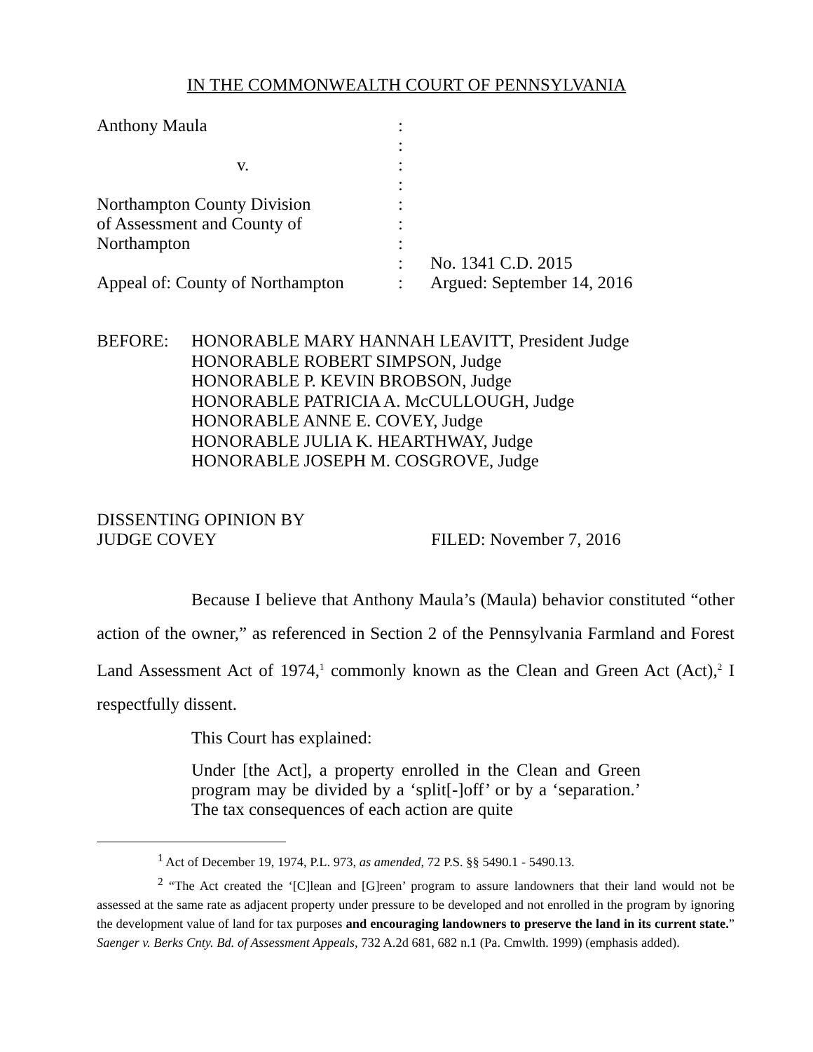IN THE COMMONWEALTH COURT OF PENNSYLVANIA
Anthony Maula :
:
v. :
:
Northampton County Division :
of Assessment and County of :
Northampton :
: No. 1341 C.D. 2015
Appeal of: County of Northampton
: Argued: September 14, 2016
BEFORE: HONORABLE MARY HANNAH LEAVITT, President Judge
HONORABLE ROBERT SIMPSON, Judge
HONORABLE P. KEVIN BROBSON, Judge
HONORABLE PATRICIA A. McCULLOUGH, Judge
HONORABLE ANNE E. COVEY, Judge
HONORABLE JULIA K. HEARTHWAY, Judge
HONORABLE JOSEPH M. COSGROVE, Judge
DISSENTING OPINION BY
JUDGE COVEY
FILED: November 7, 2016
Because I believe that Anthony Maula’s (Maula) behavior constituted “other action of the owner,” as referenced in Section 2 of the Pennsylvania Farmland and Forest Land Assessment Act of 1974,<sup>1</sup> commonly known as the Clean and Green Act (Act),<sup>2</sup> I respectfully dissent.
This Court has explained:
Under [the Act], a property enrolled in the Clean and Green program may be divided by a ‘split[-]off’ or by a ‘separation.’ The tax consequences of each action are quite
<sup>1</sup> Act of December 19, 1974, P.L. 973, as amended, 72 P.S. §§ 5490.1 - 5490.13.
<sup>2</sup> “The Act created the ‘[C]lean and [G]reen’ program to assure landowners that their land would not be assessed at the same rate as adjacent property under pressure to be developed and not enrolled in the program by ignoring the development value of land for tax purposes and encouraging landowners to preserve the land in its current state.” Saenger v. Berks Cnty. Bd. of Assessment Appeals, 732 A.2d 681, 682 n.1 (Pa. Cmwlth. 1999) (emphasis added).